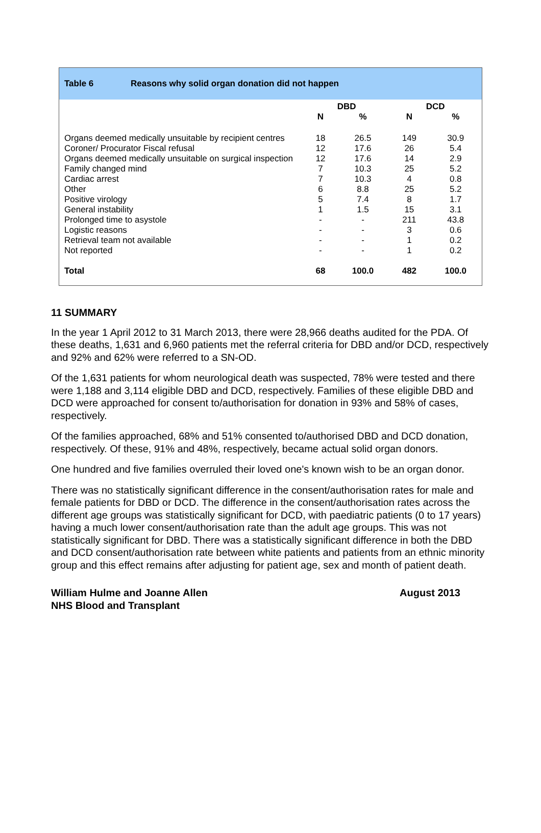Table 6 Reasons why solid organ donation did not happen
| | DBD | | DCD | |
| --- | --- | --- | --- | --- |
| | N | % | N | % |
| Organs deemed medically unsuitable by recipient centres | 18 | 26.5 | 149 | 30.9 |
| Coroner/ Procurator Fiscal refusal | 12 | 17.6 | 26 | 5.4 |
| Organs deemed medically unsuitable on surgical inspection | 12 | 17.6 | 14 | 2.9 |
| Family changed mind | 7 | 10.3 | 25 | 5.2 |
| Cardiac arrest | 7 | 10.3 | 4 | 0.8 |
| Other | 6 | 8.8 | 25 | 5.2 |
| Positive virology | 5 | 7.4 | 8 | 1.7 |
| General instability | 1 | 1.5 | 15 | 3.1 |
| Prolonged time to asystole | - | - | 211 | 43.8 |
| Logistic reasons | - | - | 3 | 0.6 |
| Retrieval team not available | - | - | 1 | 0.2 |
| Not reported | - | - | 1 | 0.2 |
| Total | 68 | 100.0 | 482 | 100.0 |
11 SUMMARY
In the year 1 April 2012 to 31 March 2013, there were 28,966 deaths audited for the PDA. Of these deaths, 1,631 and 6,960 patients met the referral criteria for DBD and/or DCD, respectively and 92% and 62% were referred to a SN-OD.
Of the 1,631 patients for whom neurological death was suspected, 78% were tested and there were 1,188 and 3,114 eligible DBD and DCD, respectively. Families of these eligible DBD and DCD were approached for consent to/authorisation for donation in 93% and 58% of cases, respectively.
Of the families approached, 68% and 51% consented to/authorised DBD and DCD donation, respectively. Of these, 91% and 48%, respectively, became actual solid organ donors.
One hundred and five families overruled their loved one's known wish to be an organ donor.
There was no statistically significant difference in the consent/authorisation rates for male and female patients for DBD or DCD. The difference in the consent/authorisation rates across the different age groups was statistically significant for DCD, with paediatric patients (0 to 17 years) having a much lower consent/authorisation rate than the adult age groups. This was not statistically significant for DBD. There was a statistically significant difference in both the DBD and DCD consent/authorisation rate between white patients and patients from an ethnic minority group and this effect remains after adjusting for patient age, sex and month of patient death.
William Hulme and Joanne Allen
NHS Blood and Transplant
August 2013